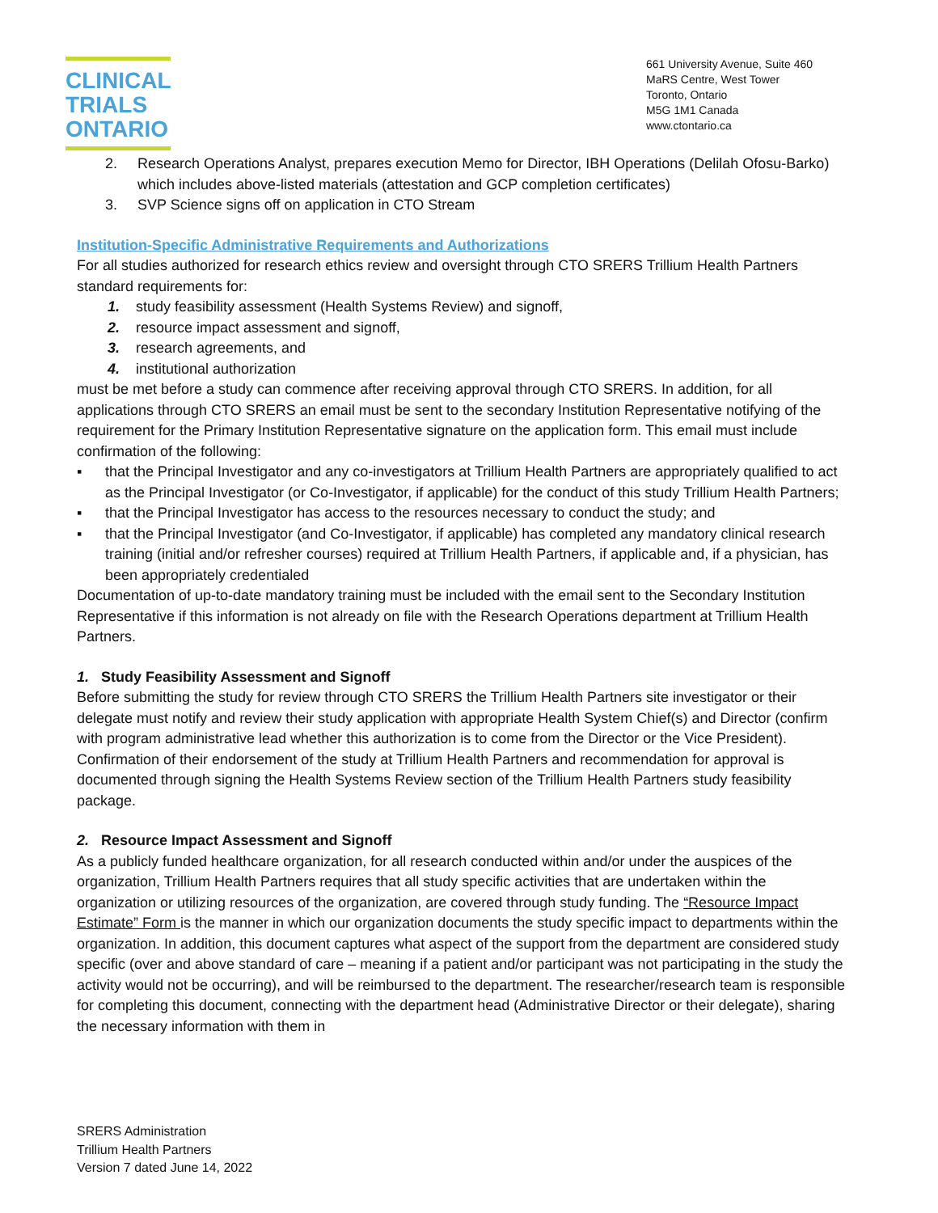CLINICAL
TRIALS
ONTARIO
661 University Avenue, Suite 460
MaRS Centre, West Tower
Toronto, Ontario
M5G 1M1 Canada
www.ctontario.ca
2. Research Operations Analyst, prepares execution Memo for Director, IBH Operations (Delilah Ofosu-Barko) which includes above-listed materials (attestation and GCP completion certificates)
3. SVP Science signs off on application in CTO Stream
Institution-Specific Administrative Requirements and Authorizations
For all studies authorized for research ethics review and oversight through CTO SRERS Trillium Health Partners standard requirements for:
1. study feasibility assessment (Health Systems Review) and signoff,
2. resource impact assessment and signoff,
3. research agreements, and
4. institutional authorization
must be met before a study can commence after receiving approval through CTO SRERS. In addition, for all applications through CTO SRERS an email must be sent to the secondary Institution Representative notifying of the requirement for the Primary Institution Representative signature on the application form. This email must include confirmation of the following:
▪ that the Principal Investigator and any co-investigators at Trillium Health Partners are appropriately qualified to act as the Principal Investigator (or Co-Investigator, if applicable) for the conduct of this study Trillium Health Partners;
▪ that the Principal Investigator has access to the resources necessary to conduct the study; and
▪ that the Principal Investigator (and Co-Investigator, if applicable) has completed any mandatory clinical research training (initial and/or refresher courses) required at Trillium Health Partners, if applicable and, if a physician, has been appropriately credentialed
Documentation of up-to-date mandatory training must be included with the email sent to the Secondary Institution Representative if this information is not already on file with the Research Operations department at Trillium Health Partners.
1. Study Feasibility Assessment and Signoff
Before submitting the study for review through CTO SRERS the Trillium Health Partners site investigator or their delegate must notify and review their study application with appropriate Health System Chief(s) and Director (confirm with program administrative lead whether this authorization is to come from the Director or the Vice President). Confirmation of their endorsement of the study at Trillium Health Partners and recommendation for approval is documented through signing the Health Systems Review section of the Trillium Health Partners study feasibility package.
2. Resource Impact Assessment and Signoff
As a publicly funded healthcare organization, for all research conducted within and/or under the auspices of the organization, Trillium Health Partners requires that all study specific activities that are undertaken within the organization or utilizing resources of the organization, are covered through study funding. The “Resource Impact Estimate” Form is the manner in which our organization documents the study specific impact to departments within the
organization. In addition, this document captures what aspect of the support from the department are considered study specific (over and above standard of care – meaning if a patient and/or participant was not participating in the study the activity would not be occurring), and will be reimbursed to the department. The researcher/research team is responsible for completing this document, connecting with the department head (Administrative Director or their delegate), sharing the necessary information with them in
SRERS Administration
Trillium Health Partners
Version 7 dated June 14, 2022